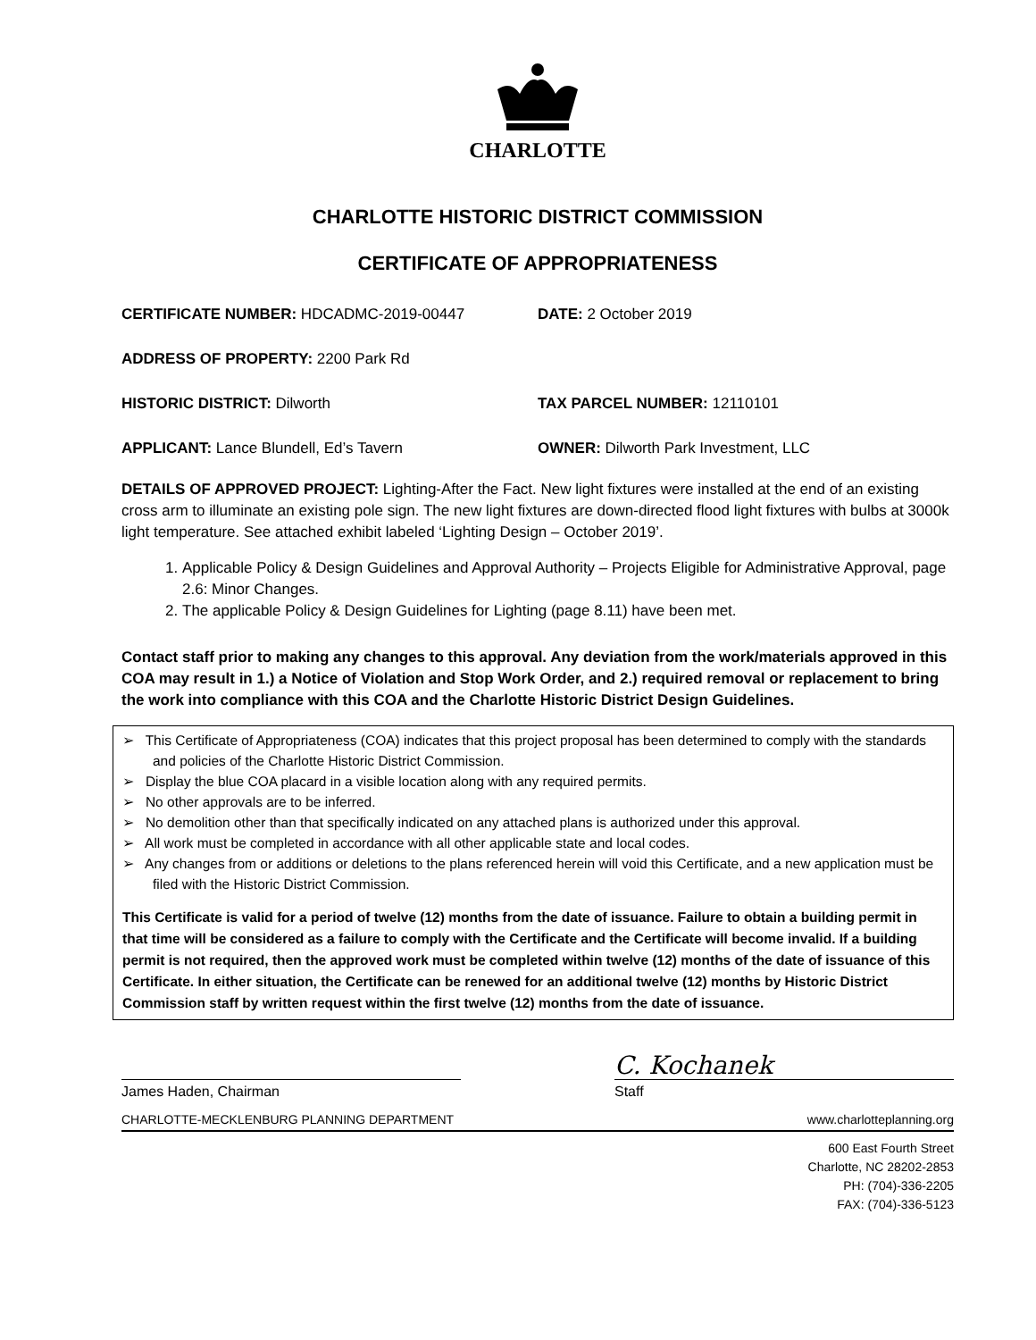CHARLOTTE
CHARLOTTE HISTORIC DISTRICT COMMISSION
CERTIFICATE OF APPROPRIATENESS
CERTIFICATE NUMBER: HDCADMC-2019-00447 DATE: 2 October 2019
ADDRESS OF PROPERTY: 2200 Park Rd
HISTORIC DISTRICT: Dilworth TAX PARCEL NUMBER: 12110101
APPLICANT: Lance Blundell, Ed’s Tavern OWNER: Dilworth Park Investment, LLC
DETAILS OF APPROVED PROJECT: Lighting-After the Fact. New light fixtures were installed at the end of an existing cross arm to illuminate an existing pole sign. The new light fixtures are down-directed flood light fixtures with bulbs at 3000k light temperature. See attached exhibit labeled ‘Lighting Design – October 2019’.
1. Applicable Policy & Design Guidelines and Approval Authority – Projects Eligible for Administrative Approval, page 2.6: Minor Changes.
2. The applicable Policy & Design Guidelines for Lighting (page 8.11) have been met.
Contact staff prior to making any changes to this approval. Any deviation from the work/materials approved in this COA may result in 1.) a Notice of Violation and Stop Work Order, and 2.) required removal or replacement to bring the work into compliance with this COA and the Charlotte Historic District Design Guidelines.
➢ This Certificate of Appropriateness (COA) indicates that this project proposal has been determined to comply with the standards and policies of the Charlotte Historic District Commission.
➢ Display the blue COA placard in a visible location along with any required permits.
➢ No other approvals are to be inferred.
➢ No demolition other than that specifically indicated on any attached plans is authorized under this approval.
➢ All work must be completed in accordance with all other applicable state and local codes.
➢ Any changes from or additions or deletions to the plans referenced herein will void this Certificate, and a new application must be filed with the Historic District Commission.
This Certificate is valid for a period of twelve (12) months from the date of issuance. Failure to obtain a building permit in that time will be considered as a failure to comply with the Certificate and the Certificate will become invalid. If a building permit is not required, then the approved work must be completed within twelve (12) months of the date of issuance of this Certificate. In either situation, the Certificate can be renewed for an additional twelve (12) months by Historic District Commission staff by written request within the first twelve (12) months from the date of issuance.
C. Kochanek
James Haden, Chairman Staff
CHARLOTTE-MECKLENBURG PLANNING DEPARTMENT www.charlotteplanning.org
600 East Fourth Street
Charlotte, NC 28202-2853
PH: (704)-336-2205
FAX: (704)-336-5123